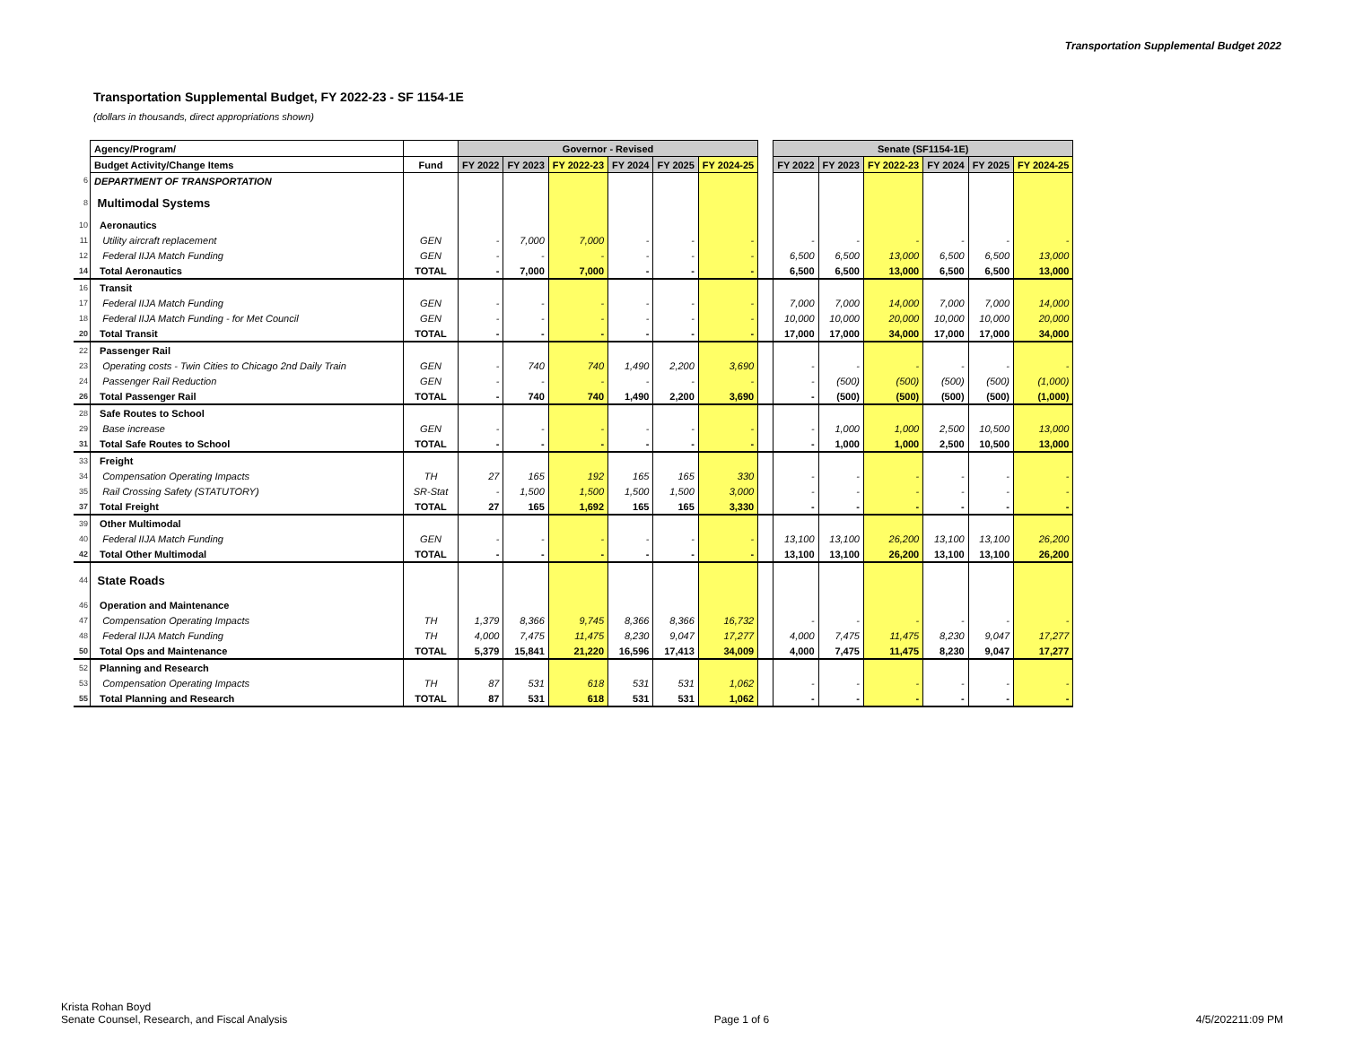Transportation Supplemental Budget 2022
Transportation Supplemental Budget, FY 2022-23 - SF 1154-1E
(dollars in thousands, direct appropriations shown)
| | Agency/Program/ | | Governor - Revised | | | | | | | Senate (SF1154-1E) | | | | | |
| | Budget Activity/Change Items | Fund | FY 2022 | FY 2023 | FY 2022-23 | FY 2024 | FY 2025 | FY 2024-25 | | FY 2022 | FY 2023 | FY 2022-23 | FY 2024 | FY 2025 | FY 2024-25 |
| 6 | DEPARTMENT OF TRANSPORTATION | | | | | | | | | | | | | | |
| 8 | Multimodal Systems | | | | | | | | | | | | | | |
| 10 | Aeronautics | | | | | | | | | | | | | | |
| 11 | Utility aircraft replacement | GEN | - | 7,000 | 7,000 | - | - | - | | - | - | - | - | - | - |
| 12 | Federal IIJA Match Funding | GEN | - | - | - | - | - | - | | 6,500 | 6,500 | 13,000 | 6,500 | 6,500 | 13,000 |
| 14 | Total Aeronautics | TOTAL | - | 7,000 | 7,000 | - | - | - | | 6,500 | 6,500 | 13,000 | 6,500 | 6,500 | 13,000 |
| 16 | Transit | | | | | | | | | | | | | | |
| 17 | Federal IIJA Match Funding | GEN | - | - | - | - | - | - | | 7,000 | 7,000 | 14,000 | 7,000 | 7,000 | 14,000 |
| 18 | Federal IIJA Match Funding - for Met Council | GEN | - | - | - | - | - | - | | 10,000 | 10,000 | 20,000 | 10,000 | 10,000 | 20,000 |
| 20 | Total Transit | TOTAL | - | - | - | - | - | - | | 17,000 | 17,000 | 34,000 | 17,000 | 17,000 | 34,000 |
| 22 | Passenger Rail | | | | | | | | | | | | | | |
| 23 | Operating costs - Twin Cities to Chicago 2nd Daily Train | GEN | - | 740 | 740 | 1,490 | 2,200 | 3,690 | | - | - | - | - | - | - |
| 24 | Passenger Rail Reduction | GEN | - | - | - | - | - | - | | - | (500) | (500) | (500) | (500) | (1,000) |
| 26 | Total Passenger Rail | TOTAL | - | 740 | 740 | 1,490 | 2,200 | 3,690 | | - | (500) | (500) | (500) | (500) | (1,000) |
| 28 | Safe Routes to School | | | | | | | | | | | | | | |
| 29 | Base increase | GEN | - | - | - | - | - | - | | - | 1,000 | 1,000 | 2,500 | 10,500 | 13,000 |
| 31 | Total Safe Routes to School | TOTAL | - | - | - | - | - | - | | - | 1,000 | 1,000 | 2,500 | 10,500 | 13,000 |
| 33 | Freight | | | | | | | | | | | | | | |
| 34 | Compensation Operating Impacts | TH | 27 | 165 | 192 | 165 | 165 | 330 | | - | - | - | - | - | - |
| 35 | Rail Crossing Safety (STATUTORY) | SR-Stat | - | 1,500 | 1,500 | 1,500 | 1,500 | 3,000 | | - | - | - | - | - | - |
| 37 | Total Freight | TOTAL | 27 | 165 | 1,692 | 165 | 165 | 3,330 | | - | - | - | - | - | - |
| 39 | Other Multimodal | | | | | | | | | | | | | | |
| 40 | Federal IIJA Match Funding | GEN | - | - | - | - | - | - | | 13,100 | 13,100 | 26,200 | 13,100 | 13,100 | 26,200 |
| 42 | Total Other Multimodal | TOTAL | - | - | - | - | - | - | | 13,100 | 13,100 | 26,200 | 13,100 | 13,100 | 26,200 |
| 44 | State Roads | | | | | | | | | | | | | | |
| 46 | Operation and Maintenance | | | | | | | | | | | | | | |
| 47 | Compensation Operating Impacts | TH | 1,379 | 8,366 | 9,745 | 8,366 | 8,366 | 16,732 | | - | - | - | - | - | - |
| 48 | Federal IIJA Match Funding | TH | 4,000 | 7,475 | 11,475 | 8,230 | 9,047 | 17,277 | | 4,000 | 7,475 | 11,475 | 8,230 | 9,047 | 17,277 |
| 50 | Total Ops and Maintenance | TOTAL | 5,379 | 15,841 | 21,220 | 16,596 | 17,413 | 34,009 | | 4,000 | 7,475 | 11,475 | 8,230 | 9,047 | 17,277 |
| 52 | Planning and Research | | | | | | | | | | | | | | |
| 53 | Compensation Operating Impacts | TH | 87 | 531 | 618 | 531 | 531 | 1,062 | | - | - | - | - | - | - |
| 55 | Total Planning and Research | TOTAL | 87 | 531 | 618 | 531 | 531 | 1,062 | | - | - | - | - | - | - |
Krista Rohan Boyd
Senate Counsel, Research, and Fiscal Analysis
Page 1 of 6 4/5/202211:09 PM